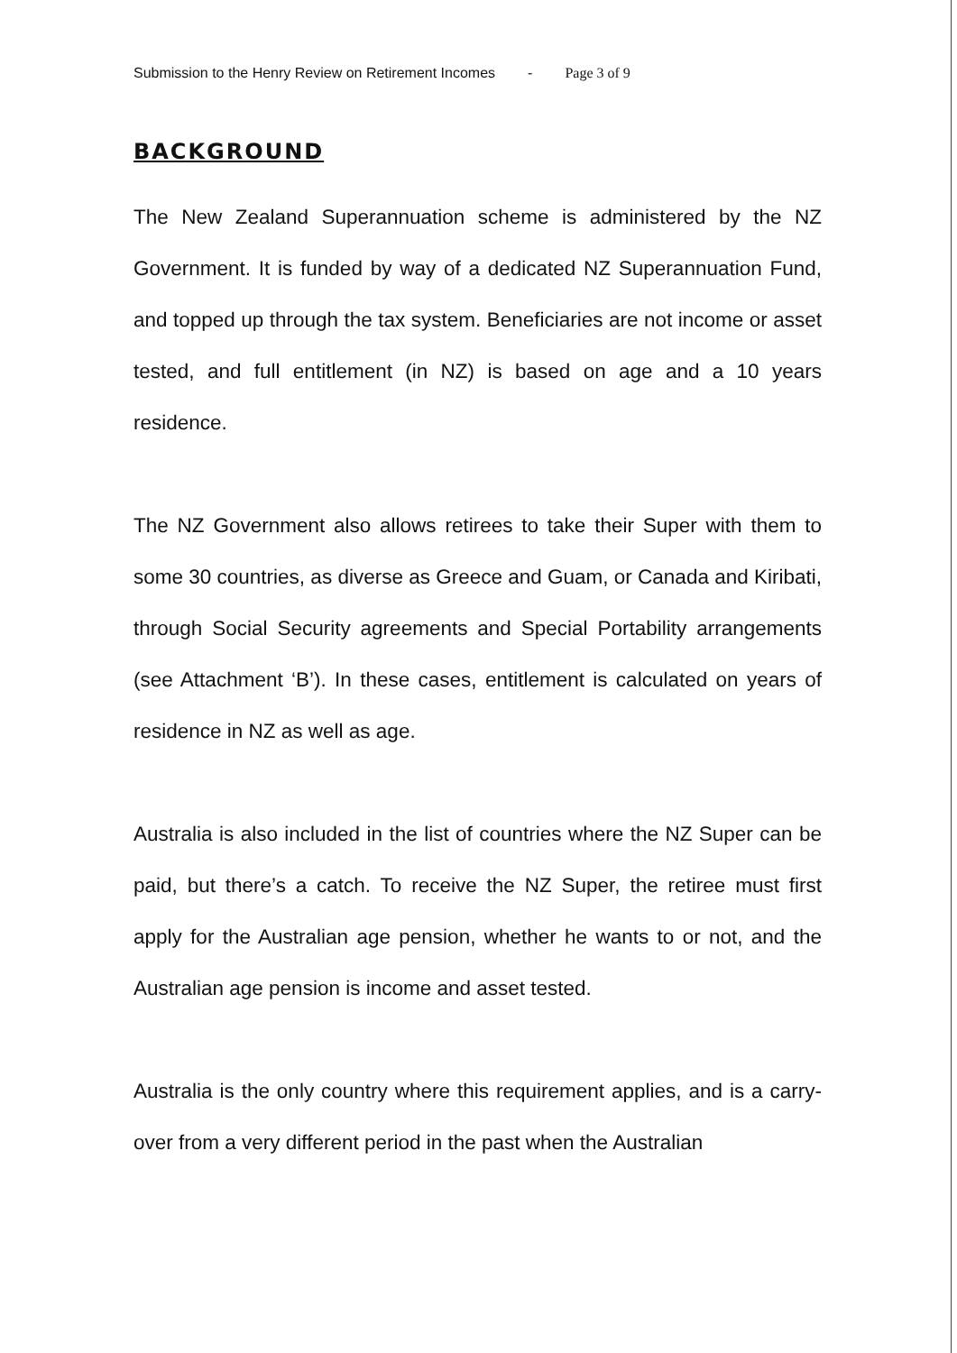Submission to the Henry Review on Retirement Incomes - Page 3 of 9
BACKGROUND
The New Zealand Superannuation scheme is administered by the NZ Government. It is funded by way of a dedicated NZ Superannuation Fund, and topped up through the tax system. Beneficiaries are not income or asset tested, and full entitlement (in NZ) is based on age and a 10 years residence.
The NZ Government also allows retirees to take their Super with them to some 30 countries, as diverse as Greece and Guam, or Canada and Kiribati, through Social Security agreements and Special Portability arrangements (see Attachment ‘B’). In these cases, entitlement is calculated on years of residence in NZ as well as age.
Australia is also included in the list of countries where the NZ Super can be paid, but there’s a catch. To receive the NZ Super, the retiree must first apply for the Australian age pension, whether he wants to or not, and the Australian age pension is income and asset tested.
Australia is the only country where this requirement applies, and is a carry-over from a very different period in the past when the Australian